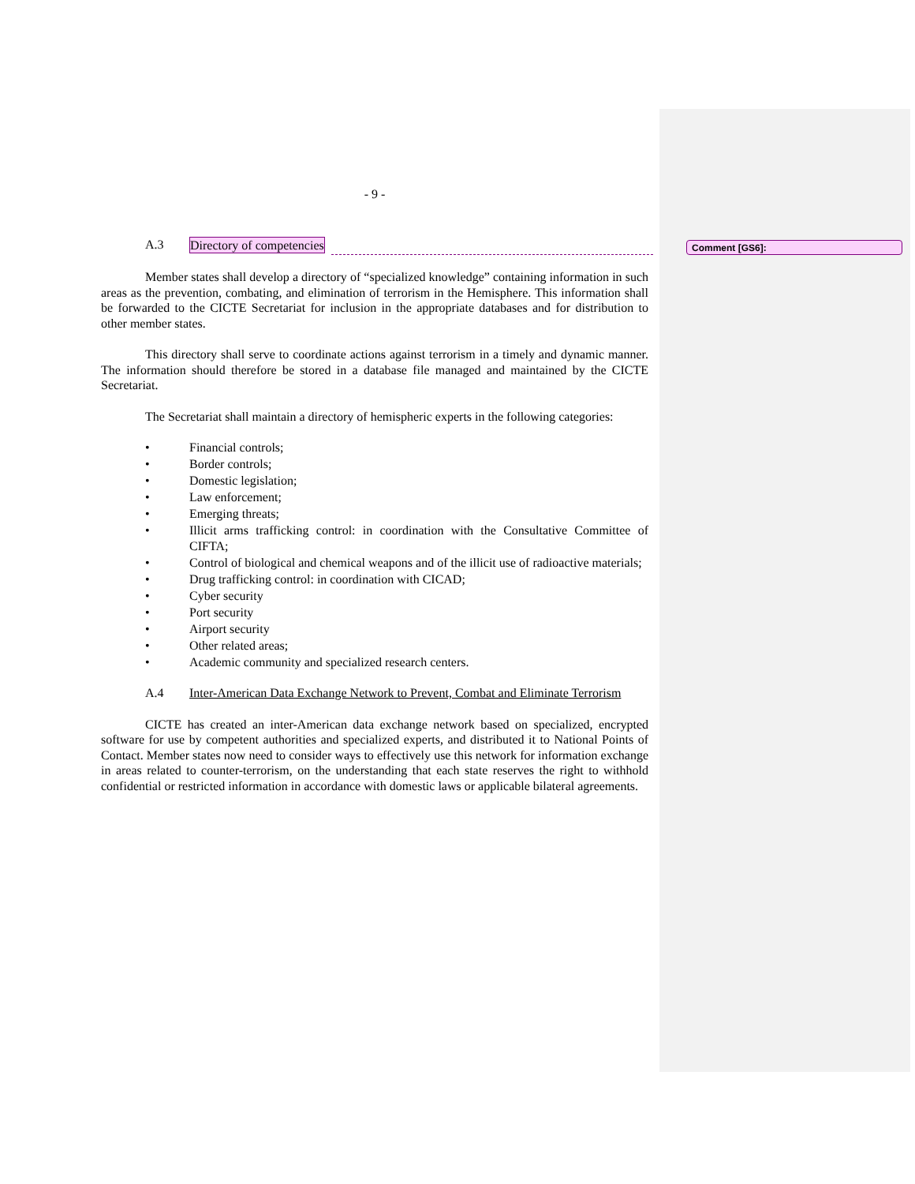Comment [GS6]:
- 9 -
A.3 Directory of competencies
Member states shall develop a directory of “specialized knowledge” containing information in such areas as the prevention, combating, and elimination of terrorism in the Hemisphere. This information shall be forwarded to the CICTE Secretariat for inclusion in the appropriate databases and for distribution to other member states.
This directory shall serve to coordinate actions against terrorism in a timely and dynamic manner. The information should therefore be stored in a database file managed and maintained by the CICTE Secretariat.
The Secretariat shall maintain a directory of hemispheric experts in the following categories:
• Financial controls;
• Border controls;
• Domestic legislation;
• Law enforcement;
• Emerging threats;
• Illicit arms trafficking control: in coordination with the Consultative Committee of CIFTA;
• Control of biological and chemical weapons and of the illicit use of radioactive materials;
• Drug trafficking control: in coordination with CICAD;
• Cyber security
• Port security
• Airport security
• Other related areas;
• Academic community and specialized research centers.
A.4 Inter-American Data Exchange Network to Prevent, Combat and Eliminate Terrorism
CICTE has created an inter-American data exchange network based on specialized, encrypted software for use by competent authorities and specialized experts, and distributed it to National Points of Contact. Member states now need to consider ways to effectively use this network for information exchange in areas related to counter-terrorism, on the understanding that each state reserves the right to withhold confidential or restricted information in accordance with domestic laws or applicable bilateral agreements.